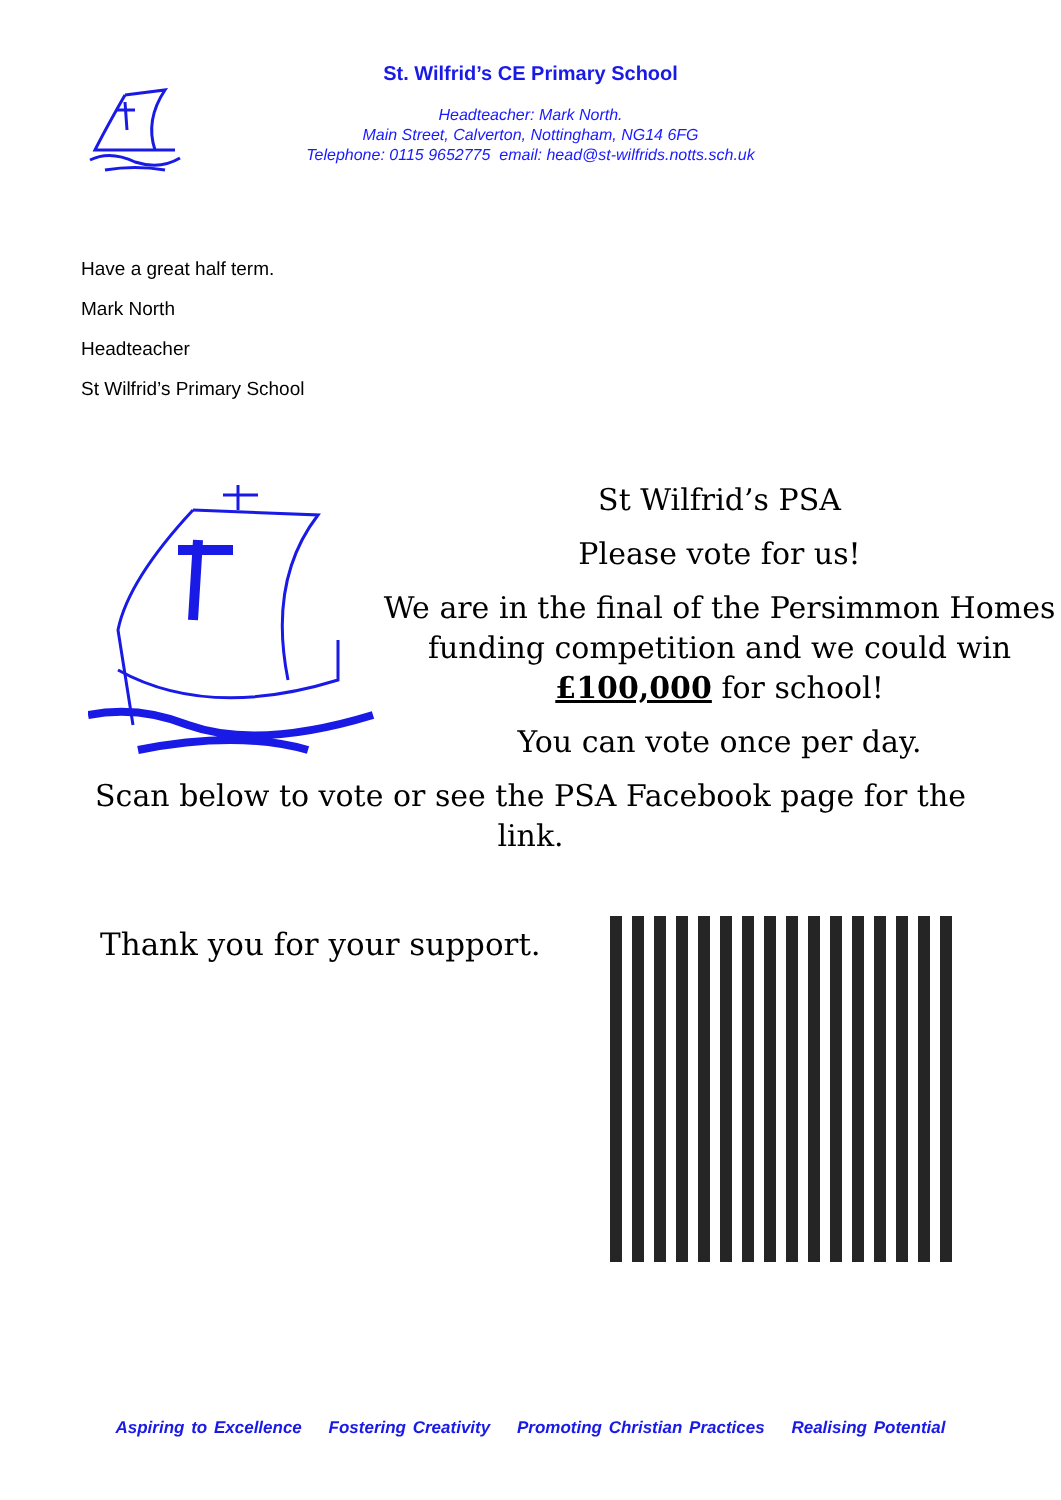St. Wilfrid’s CE Primary School
Headteacher: Mark North.
Main Street, Calverton, Nottingham, NG14 6FG
Telephone: 0115 9652775 email: head@st-wilfrids.notts.sch.uk
Have a great half term.
Mark North
Headteacher
St Wilfrid’s Primary School
St Wilfrid’s PSA
Please vote for us!
We are in the final of the Persimmon Homes funding competition and we could win £100,000 for school!
You can vote once per day.
Scan below to vote or see the PSA Facebook page for the link.
Thank you for your support.
Aspiring to Excellence Fostering Creativity Promoting Christian Practices Realising Potential